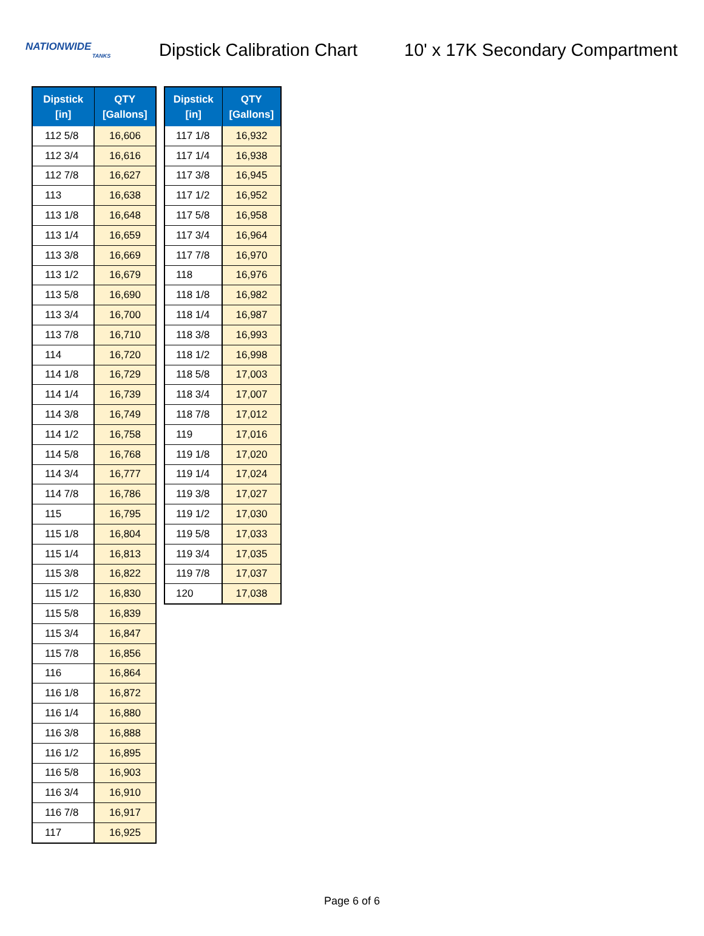NATIONWIDE
TANKS
Dipstick Calibration Chart
10' x 17K Secondary Compartment
| Dipstick [in] | QTY [Gallons] |
| --- | --- |
| 112 5/8 | 16,606 |
| 112 3/4 | 16,616 |
| 112 7/8 | 16,627 |
| 113 | 16,638 |
| 113 1/8 | 16,648 |
| 113 1/4 | 16,659 |
| 113 3/8 | 16,669 |
| 113 1/2 | 16,679 |
| 113 5/8 | 16,690 |
| 113 3/4 | 16,700 |
| 113 7/8 | 16,710 |
| 114 | 16,720 |
| 114 1/8 | 16,729 |
| 114 1/4 | 16,739 |
| 114 3/8 | 16,749 |
| 114 1/2 | 16,758 |
| 114 5/8 | 16,768 |
| 114 3/4 | 16,777 |
| 114 7/8 | 16,786 |
| 115 | 16,795 |
| 115 1/8 | 16,804 |
| 115 1/4 | 16,813 |
| 115 3/8 | 16,822 |
| 115 1/2 | 16,830 |
| 115 5/8 | 16,839 |
| 115 3/4 | 16,847 |
| 115 7/8 | 16,856 |
| 116 | 16,864 |
| 116 1/8 | 16,872 |
| 116 1/4 | 16,880 |
| 116 3/8 | 16,888 |
| 116 1/2 | 16,895 |
| 116 5/8 | 16,903 |
| 116 3/4 | 16,910 |
| 116 7/8 | 16,917 |
| 117 | 16,925 |
| Dipstick [in] | QTY [Gallons] |
| --- | --- |
| 117 1/8 | 16,932 |
| 117 1/4 | 16,938 |
| 117 3/8 | 16,945 |
| 117 1/2 | 16,952 |
| 117 5/8 | 16,958 |
| 117 3/4 | 16,964 |
| 117 7/8 | 16,970 |
| 118 | 16,976 |
| 118 1/8 | 16,982 |
| 118 1/4 | 16,987 |
| 118 3/8 | 16,993 |
| 118 1/2 | 16,998 |
| 118 5/8 | 17,003 |
| 118 3/4 | 17,007 |
| 118 7/8 | 17,012 |
| 119 | 17,016 |
| 119 1/8 | 17,020 |
| 119 1/4 | 17,024 |
| 119 3/8 | 17,027 |
| 119 1/2 | 17,030 |
| 119 5/8 | 17,033 |
| 119 3/4 | 17,035 |
| 119 7/8 | 17,037 |
| 120 | 17,038 |
Page 6 of 6